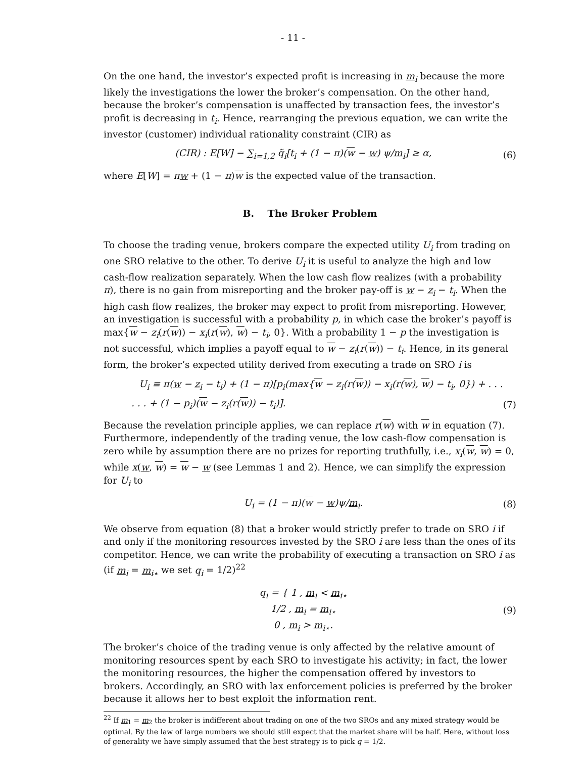- 11 -
On the one hand, the investor’s expected profit is increasing in m<sub>i</sub> because the more likely the investigations the lower the broker’s compensation. On the other hand, because the broker’s compensation is unaffected by transaction fees, the investor’s profit is decreasing in t<sub>i</sub>. Hence, rearranging the previous equation, we can write the investor (customer) individual rationality constraint (CIR) as
(CIR) : E[W] − ∑<sub>i=1,2</sub> q̃<sub>i</sub>[t<sub>i</sub> + (1 − π)(w − w) ψ/m<sub>i</sub>] ≥ α, (6)
where E[W] = πw + (1 − π)w is the expected value of the transaction.
B. The Broker Problem
To choose the trading venue, brokers compare the expected utility U<sub>i</sub> from trading on one SRO relative to the other. To derive U<sub>i</sub> it is useful to analyze the high and low cash-flow realization separately. When the low cash flow realizes (with a probability π), there is no gain from misreporting and the broker pay-off is w − z<sub>i</sub> − t<sub>i</sub>. When the high cash flow realizes, the broker may expect to profit from misreporting. However, an investigation is successful with a probability p, in which case the broker’s payoff is max{w − z<sub>i</sub>(r(w)) − x<sub>i</sub>(r(w), w) − t<sub>i</sub>, 0}. With a probability 1 − p the investigation is not successful, which implies a payoff equal to w − z<sub>i</sub>(r(w)) − t<sub>i</sub>. Hence, in its general form, the broker’s expected utility derived from executing a trade on SRO i is
U<sub>i</sub> ≡ π(w − z<sub>i</sub> − t<sub>i</sub>) + (1 − π)[p<sub>i</sub>(max{w − z<sub>i</sub>(r(w)) − x<sub>i</sub>(r(w), w) − t<sub>i</sub>, 0}) + . . .
. . . + (1 − p<sub>i</sub>)(w − z<sub>i</sub>(r(w)) − t<sub>i</sub>)]. (7)
Because the revelation principle applies, we can replace r(w) with w in equation (7). Furthermore, independently of the trading venue, the low cash-flow compensation is zero while by assumption there are no prizes for reporting truthfully, i.e., x<sub>i</sub>(w, w) = 0, while x(w, w) = w − w (see Lemmas 1 and 2). Hence, we can simplify the expression for U<sub>i</sub> to
U<sub>i</sub> = (1 − π)(w − w)ψ/m<sub>i</sub>. (8)
We observe from equation (8) that a broker would strictly prefer to trade on SRO i if and only if the monitoring resources invested by the SRO i are less than the ones of its competitor. Hence, we can write the probability of executing a transaction on SRO i as (if m<sub>i</sub> = m<sub>i⋆</sub> we set q<sub>i</sub> = 1/2)<sup>22</sup>
q<sub>i</sub> = { 1 , m<sub>i</sub> < m<sub>i⋆</sub>
1/2 , m<sub>i</sub> = m<sub>i⋆</sub>
0 , m<sub>i</sub> > m<sub>i⋆</sub>. (9)
The broker’s choice of the trading venue is only affected by the relative amount of monitoring resources spent by each SRO to investigate his activity; in fact, the lower the monitoring resources, the higher the compensation offered by investors to brokers. Accordingly, an SRO with lax enforcement policies is preferred by the broker because it allows her to best exploit the information rent.
<sup>22</sup> If m<sub>1</sub> = m<sub>2</sub> the broker is indifferent about trading on one of the two SROs and any mixed strategy would be optimal. By the law of large numbers we should still expect that the market share will be half. Here, without loss of generality we have simply assumed that the best strategy is to pick q = 1/2.